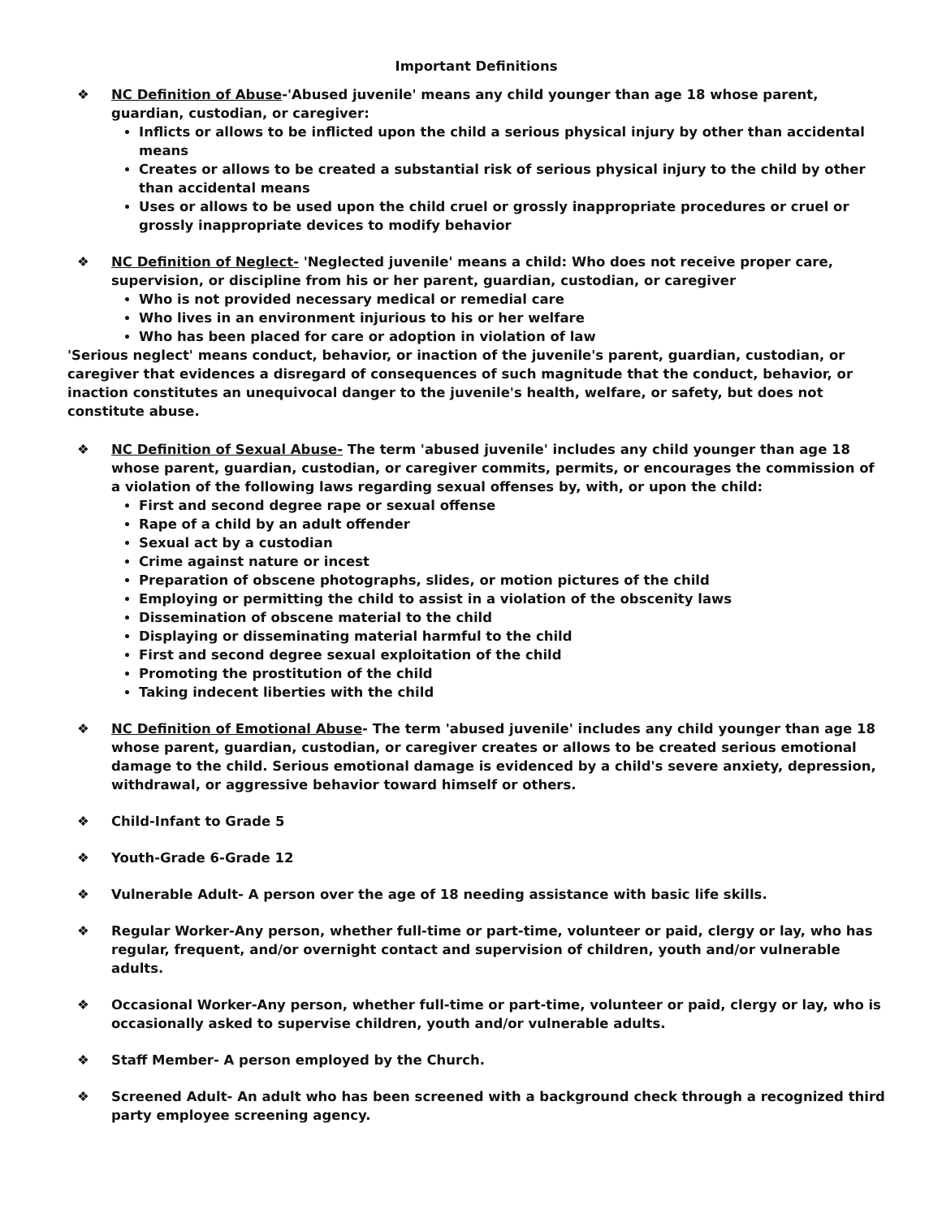Important Definitions
❖ NC Definition of Abuse-'Abused juvenile' means any child younger than age 18 whose parent, guardian, custodian, or caregiver:
Inflicts or allows to be inflicted upon the child a serious physical injury by other than accidental means
Creates or allows to be created a substantial risk of serious physical injury to the child by other than accidental means
Uses or allows to be used upon the child cruel or grossly inappropriate procedures or cruel or grossly inappropriate devices to modify behavior
❖ NC Definition of Neglect- 'Neglected juvenile' means a child: Who does not receive proper care, supervision, or discipline from his or her parent, guardian, custodian, or caregiver
Who is not provided necessary medical or remedial care
Who lives in an environment injurious to his or her welfare
Who has been placed for care or adoption in violation of law
'Serious neglect' means conduct, behavior, or inaction of the juvenile's parent, guardian, custodian, or caregiver that evidences a disregard of consequences of such magnitude that the conduct, behavior, or inaction constitutes an unequivocal danger to the juvenile's health, welfare, or safety, but does not constitute abuse.
❖ NC Definition of Sexual Abuse- The term 'abused juvenile' includes any child younger than age 18 whose parent, guardian, custodian, or caregiver commits, permits, or encourages the commission of a violation of the following laws regarding sexual offenses by, with, or upon the child:
First and second degree rape or sexual offense
Rape of a child by an adult offender
Sexual act by a custodian
Crime against nature or incest
Preparation of obscene photographs, slides, or motion pictures of the child
Employing or permitting the child to assist in a violation of the obscenity laws
Dissemination of obscene material to the child
Displaying or disseminating material harmful to the child
First and second degree sexual exploitation of the child
Promoting the prostitution of the child
Taking indecent liberties with the child
❖ NC Definition of Emotional Abuse- The term 'abused juvenile' includes any child younger than age 18 whose parent, guardian, custodian, or caregiver creates or allows to be created serious emotional damage to the child. Serious emotional damage is evidenced by a child's severe anxiety, depression, withdrawal, or aggressive behavior toward himself or others.
❖ Child-Infant to Grade 5
❖ Youth-Grade 6-Grade 12
❖ Vulnerable Adult- A person over the age of 18 needing assistance with basic life skills.
❖ Regular Worker-Any person, whether full-time or part-time, volunteer or paid, clergy or lay, who has regular, frequent, and/or overnight contact and supervision of children, youth and/or vulnerable adults.
❖ Occasional Worker-Any person, whether full-time or part-time, volunteer or paid, clergy or lay, who is occasionally asked to supervise children, youth and/or vulnerable adults.
❖ Staff Member- A person employed by the Church.
❖ Screened Adult- An adult who has been screened with a background check through a recognized third party employee screening agency.